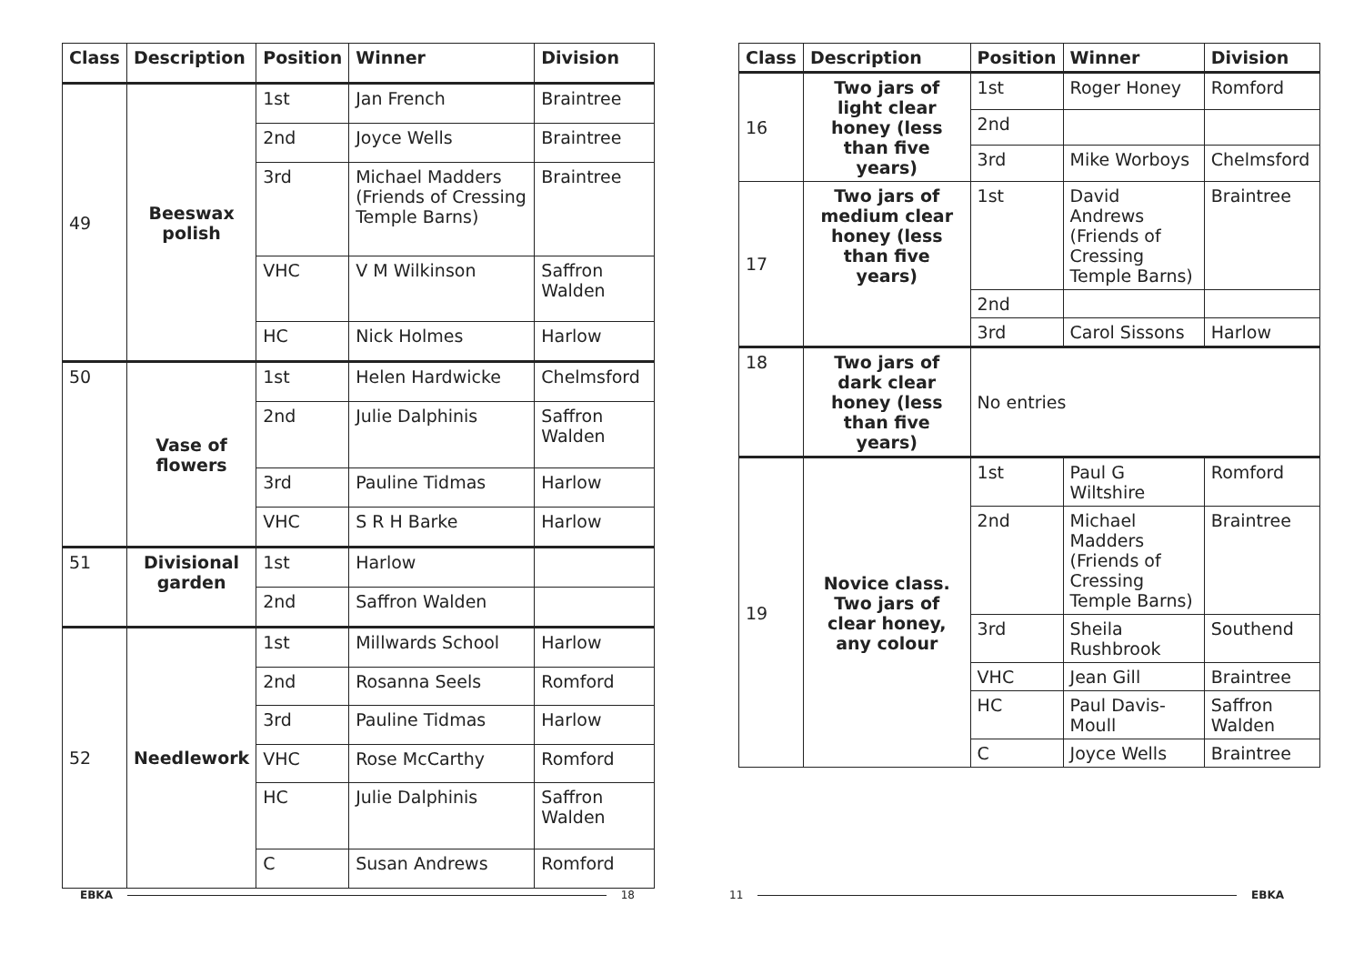| Class | Description | Position | Winner | Division |
| --- | --- | --- | --- | --- |
| 49 | Beeswax polish | 1st | Jan French | Braintree |
| | | 2nd | Joyce Wells | Braintree |
| | | 3rd | Michael Madders (Friends of Cressing Temple Barns) | Braintree |
| | | VHC | V M Wilkinson | Saffron Walden |
| | | HC | Nick Holmes | Harlow |
| 50 | Vase of flowers | 1st | Helen Hardwicke | Chelmsford |
| | | 2nd | Julie Dalphinis | Saffron Walden |
| | | 3rd | Pauline Tidmas | Harlow |
| | | VHC | S R H Barke | Harlow |
| 51 | Divisional garden | 1st | Harlow | |
| | | 2nd | Saffron Walden | |
| 52 | Needlework | 1st | Millwards School | Harlow |
| | | 2nd | Rosanna Seels | Romford |
| | | 3rd | Pauline Tidmas | Harlow |
| | | VHC | Rose McCarthy | Romford |
| | | HC | Julie Dalphinis | Saffron Walden |
| | | C | Susan Andrews | Romford |
| Class | Description | Position | Winner | Division |
| --- | --- | --- | --- | --- |
| 16 | Two jars of light clear honey (less than five years) | 1st | Roger Honey | Romford |
| | | 2nd | | |
| | | 3rd | Mike Worboys | Chelmsford |
| 17 | Two jars of medium clear honey (less than five years) | 1st | David Andrews (Friends of Cressing Temple Barns) | Braintree |
| | | 2nd | | |
| | | 3rd | Carol Sissons | Harlow |
| 18 | Two jars of dark clear honey (less than five years) | No entries | | |
| 19 | Novice class. Two jars of clear honey, any colour | 1st | Paul G Wiltshire | Romford |
| | | 2nd | Michael Madders (Friends of Cressing Temple Barns) | Braintree |
| | | 3rd | Sheila Rushbrook | Southend |
| | | VHC | Jean Gill | Braintree |
| | | HC | Paul Davis-Moull | Saffron Walden |
| | | C | Joyce Wells | Braintree |
EBKA 18 11 EBKA